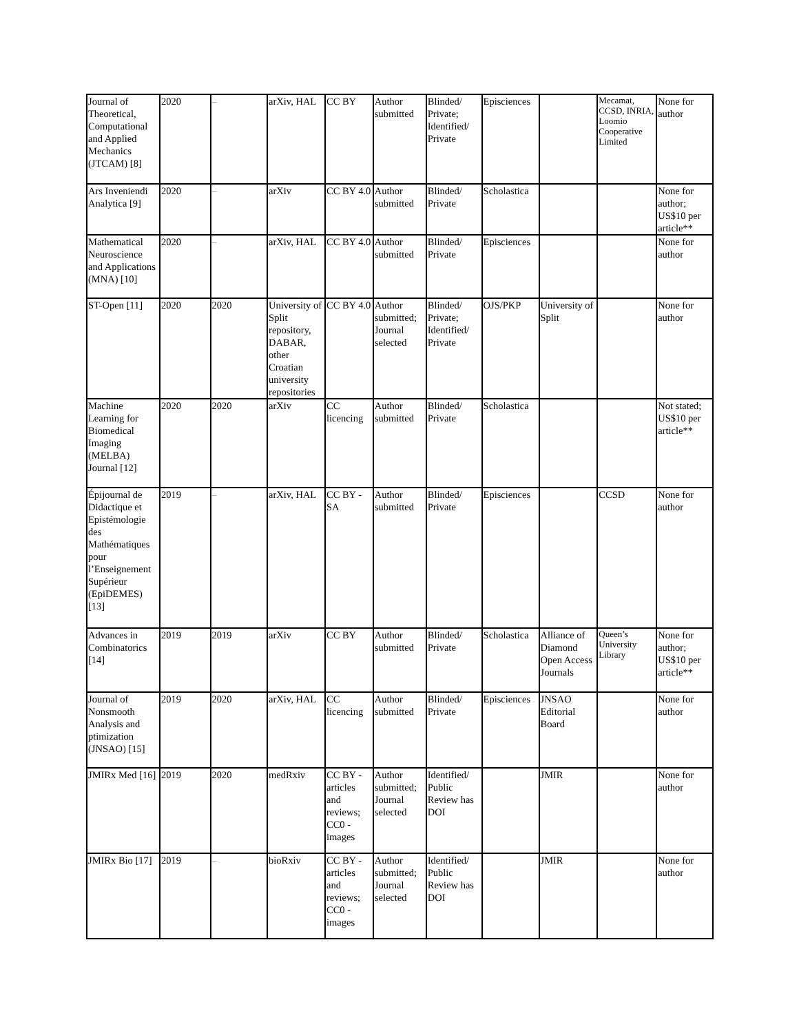| Journal of Theoretical, Computational and Applied Mechanics (JTCAM) [8] | 2020 | – | arXiv, HAL | CC BY | Author submitted | Blinded/ Private; Identified/ Private | Episciences | | Mecamat, CCSD, INRIA, Loomio Cooperative Limited | None for author |
| Ars Inveniendi Analytica [9] | 2020 | – | arXiv | CC BY 4.0 | Author submitted | Blinded/ Private | Scholastica | | | None for author; US$10 per article** |
| Mathematical Neuroscience and Applications (MNA) [10] | 2020 | – | arXiv, HAL | CC BY 4.0 | Author submitted | Blinded/ Private | Episciences | | | None for author |
| ST-Open [11] | 2020 | 2020 | University of Split repository, DABAR, other Croatian university repositories | CC BY 4.0 | Author submitted; Journal selected | Blinded/ Private; Identified/ Private | OJS/PKP | University of Split | | None for author |
| Machine Learning for Biomedical Imaging (MELBA) Journal [12] | 2020 | 2020 | arXiv | CC licencing | Author submitted | Blinded/ Private | Scholastica | | | Not stated; US$10 per article** |
| Épijournal de Didactique et Epistémologie des Mathématiques pour l’Enseignement Supérieur (EpiDEMES) [13] | 2019 | – | arXiv, HAL | CC BY - SA | Author submitted | Blinded/ Private | Episciences | | CCSD | None for author |
| Advances in Combinatorics [14] | 2019 | 2019 | arXiv | CC BY | Author submitted | Blinded/ Private | Scholastica | Alliance of Diamond Open Access Journals | Queen’s University Library | None for author; US$10 per article** |
| Journal of Nonsmooth Analysis and ptimization (JNSAO) [15] | 2019 | 2020 | arXiv, HAL | CC licencing | Author submitted | Blinded/ Private | Episciences | JNSAO Editorial Board | | None for author |
| JMIRx Med [16] | 2019 | 2020 | medRxiv | CC BY - articles and reviews; CC0 - images | Author submitted; Journal selected | Identified/ Public Review has DOI | | JMIR | | None for author |
| JMIRx Bio [17] | 2019 | – | bioRxiv | CC BY - articles and reviews; CC0 - images | Author submitted; Journal selected | Identified/ Public Review has DOI | | JMIR | | None for author |